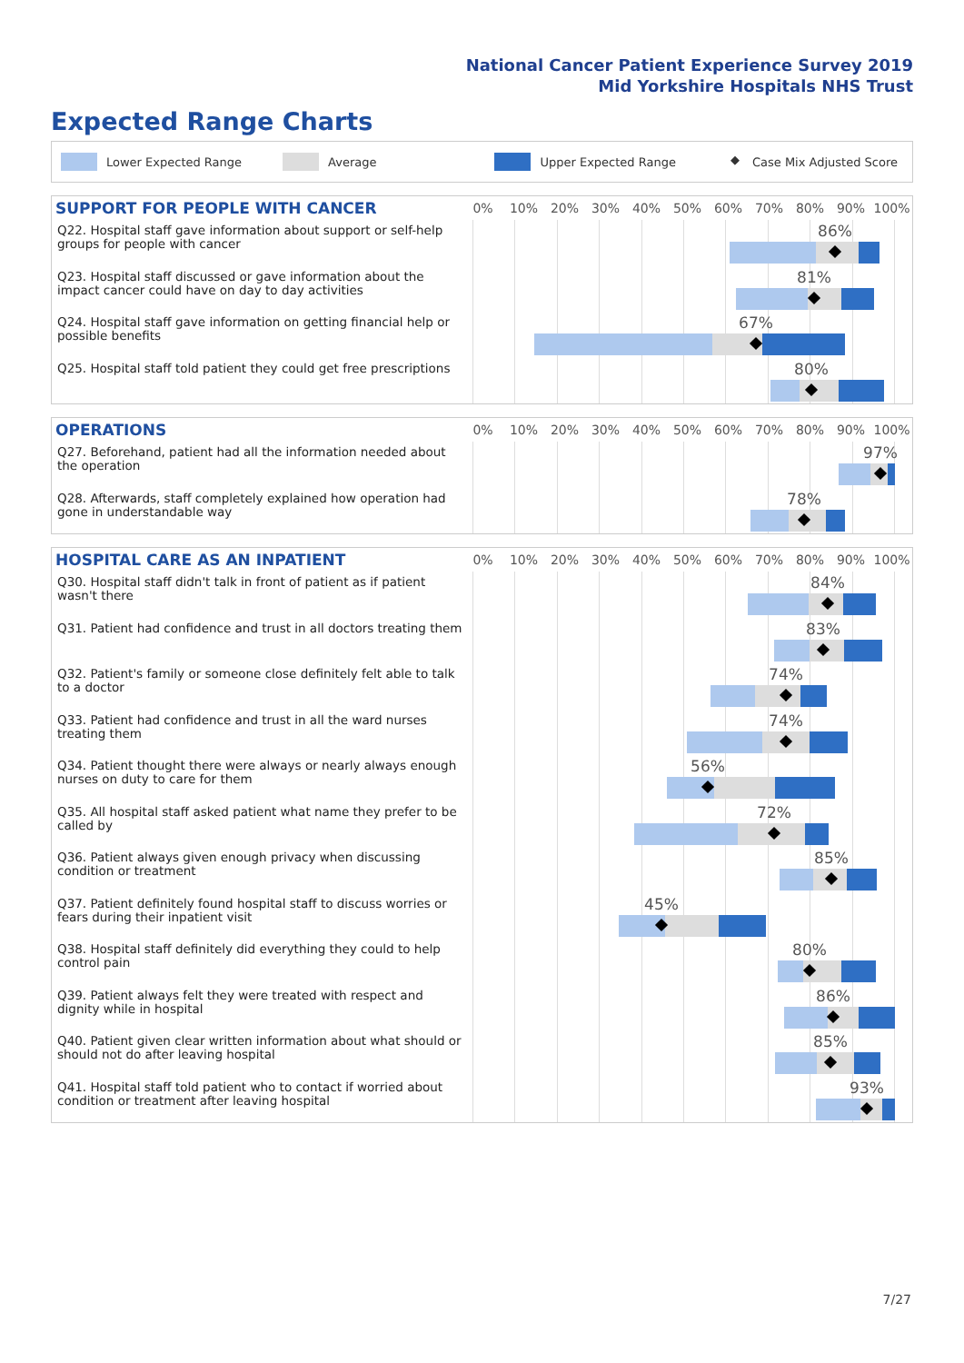National Cancer Patient Experience Survey 2019
Mid Yorkshire Hospitals NHS Trust
Expected Range Charts
Lower Expected Range Average Upper Expected Range ◆ Case Mix Adjusted Score
SUPPORT FOR PEOPLE WITH CANCER
0% 10% 20% 30% 40% 50% 60% 70% 80% 90% 100%
Q22. Hospital staff gave information about support or self-help groups for people with cancer
86%
Q23. Hospital staff discussed or gave information about the impact cancer could have on day to day activities
81%
Q24. Hospital staff gave information on getting financial help or possible benefits
67%
Q25. Hospital staff told patient they could get free prescriptions
80%
OPERATIONS
0% 10% 20% 30% 40% 50% 60% 70% 80% 90% 100%
Q27. Beforehand, patient had all the information needed about the operation
97%
Q28. Afterwards, staff completely explained how operation had gone in understandable way
78%
HOSPITAL CARE AS AN INPATIENT
0% 10% 20% 30% 40% 50% 60% 70% 80% 90% 100%
Q30. Hospital staff didn't talk in front of patient as if patient wasn't there
84%
Q31. Patient had confidence and trust in all doctors treating them
83%
Q32. Patient's family or someone close definitely felt able to talk to a doctor
74%
Q33. Patient had confidence and trust in all the ward nurses treating them
74%
Q34. Patient thought there were always or nearly always enough nurses on duty to care for them
56%
Q35. All hospital staff asked patient what name they prefer to be called by
72%
Q36. Patient always given enough privacy when discussing condition or treatment
85%
Q37. Patient definitely found hospital staff to discuss worries or fears during their inpatient visit
45%
Q38. Hospital staff definitely did everything they could to help control pain
80%
Q39. Patient always felt they were treated with respect and dignity while in hospital
86%
Q40. Patient given clear written information about what should or should not do after leaving hospital
85%
Q41. Hospital staff told patient who to contact if worried about condition or treatment after leaving hospital
93%
7/27